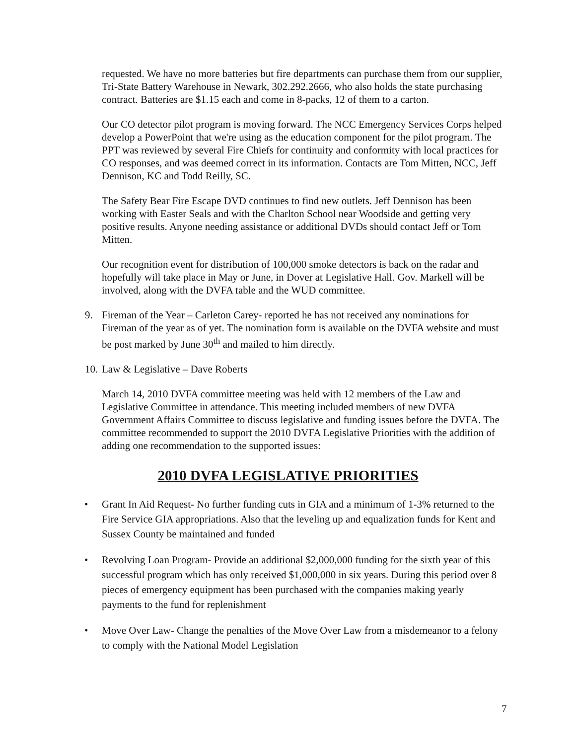requested. We have no more batteries but fire departments can purchase them from our supplier, Tri-State Battery Warehouse in Newark, 302.292.2666, who also holds the state purchasing contract. Batteries are $1.15 each and come in 8-packs, 12 of them to a carton.
Our CO detector pilot program is moving forward. The NCC Emergency Services Corps helped develop a PowerPoint that we're using as the education component for the pilot program. The PPT was reviewed by several Fire Chiefs for continuity and conformity with local practices for CO responses, and was deemed correct in its information. Contacts are Tom Mitten, NCC, Jeff Dennison, KC and Todd Reilly, SC.
The Safety Bear Fire Escape DVD continues to find new outlets. Jeff Dennison has been working with Easter Seals and with the Charlton School near Woodside and getting very positive results. Anyone needing assistance or additional DVDs should contact Jeff or Tom Mitten.
Our recognition event for distribution of 100,000 smoke detectors is back on the radar and hopefully will take place in May or June, in Dover at Legislative Hall. Gov. Markell will be involved, along with the DVFA table and the WUD committee.
9. Fireman of the Year – Carleton Carey- reported he has not received any nominations for Fireman of the year as of yet. The nomination form is available on the DVFA website and must be post marked by June 30<sup>th</sup> and mailed to him directly.
10. Law & Legislative – Dave Roberts
March 14, 2010 DVFA committee meeting was held with 12 members of the Law and Legislative Committee in attendance. This meeting included members of new DVFA Government Affairs Committee to discuss legislative and funding issues before the DVFA. The committee recommended to support the 2010 DVFA Legislative Priorities with the addition of adding one recommendation to the supported issues:
2010 DVFA LEGISLATIVE PRIORITIES
• Grant In Aid Request- No further funding cuts in GIA and a minimum of 1-3% returned to the Fire Service GIA appropriations. Also that the leveling up and equalization funds for Kent and Sussex County be maintained and funded
• Revolving Loan Program- Provide an additional $2,000,000 funding for the sixth year of this successful program which has only received $1,000,000 in six years. During this period over 8 pieces of emergency equipment has been purchased with the companies making yearly payments to the fund for replenishment
• Move Over Law- Change the penalties of the Move Over Law from a misdemeanor to a felony to comply with the National Model Legislation
7